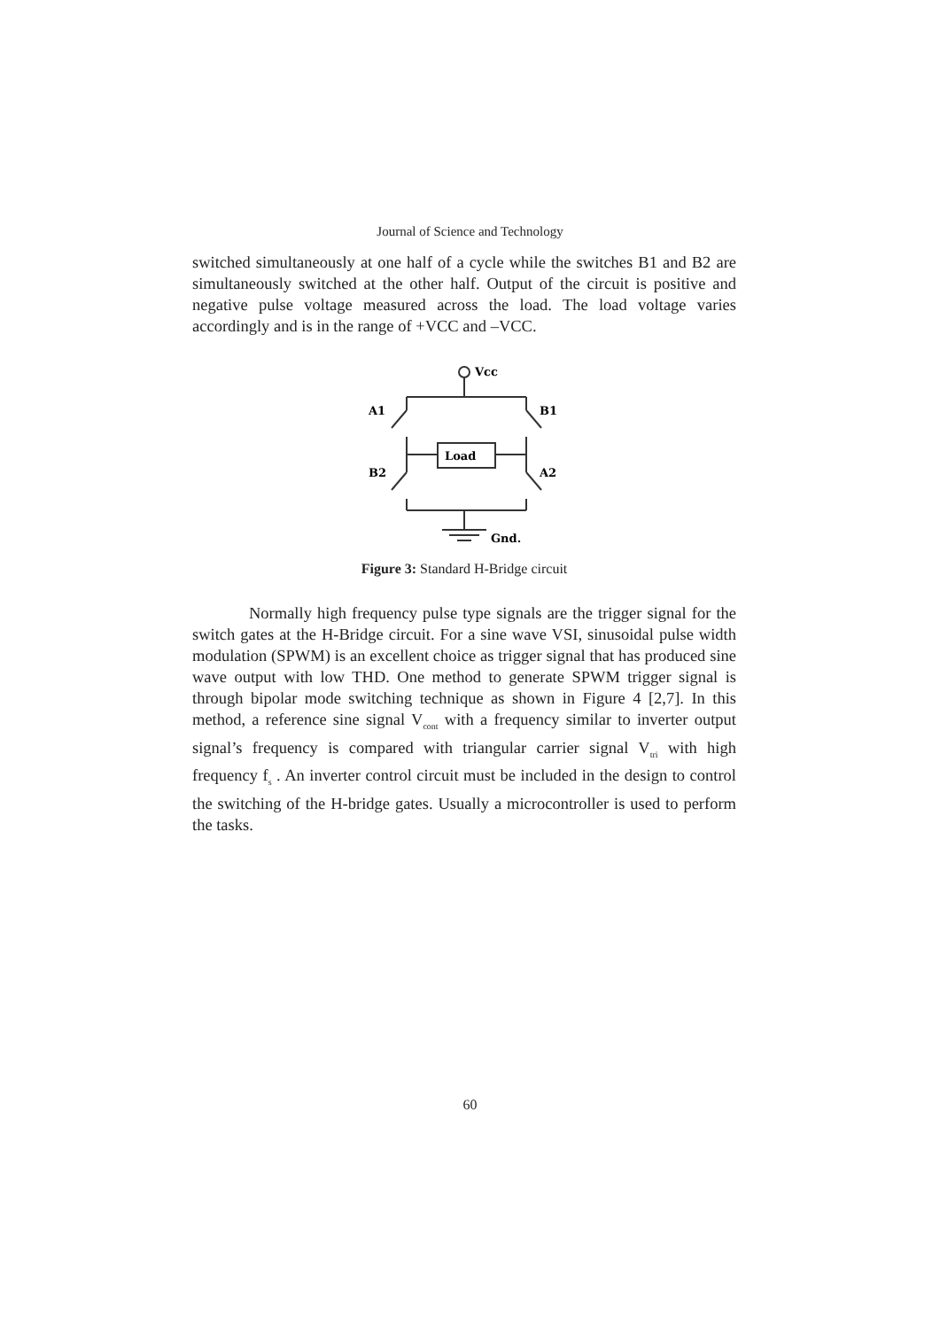Journal of Science and Technology
switched simultaneously at one half of a cycle while the switches B1 and B2 are simultaneously switched at the other half. Output of the circuit is positive and negative pulse voltage measured across the load. The load voltage varies accordingly and is in the range of +VCC and –VCC.
Vcc
A1
B1
Load
B2
A2
Gnd.
Figure 3: Standard H-Bridge circuit
Normally high frequency pulse type signals are the trigger signal for the switch gates at the H-Bridge circuit. For a sine wave VSI, sinusoidal pulse width modulation (SPWM) is an excellent choice as trigger signal that has produced sine wave output with low THD. One method to generate SPWM trigger signal is through bipolar mode switching technique as shown in Figure 4 [2,7]. In this method, a reference sine signal V<sub>cont</sub> with a frequency similar to inverter output signal’s frequency is compared with triangular carrier signal V<sub>tri</sub> with high frequency f<sub>s</sub> . An inverter control circuit must be included in the design to control the switching of the H-bridge gates. Usually a microcontroller is used to perform the tasks.
60